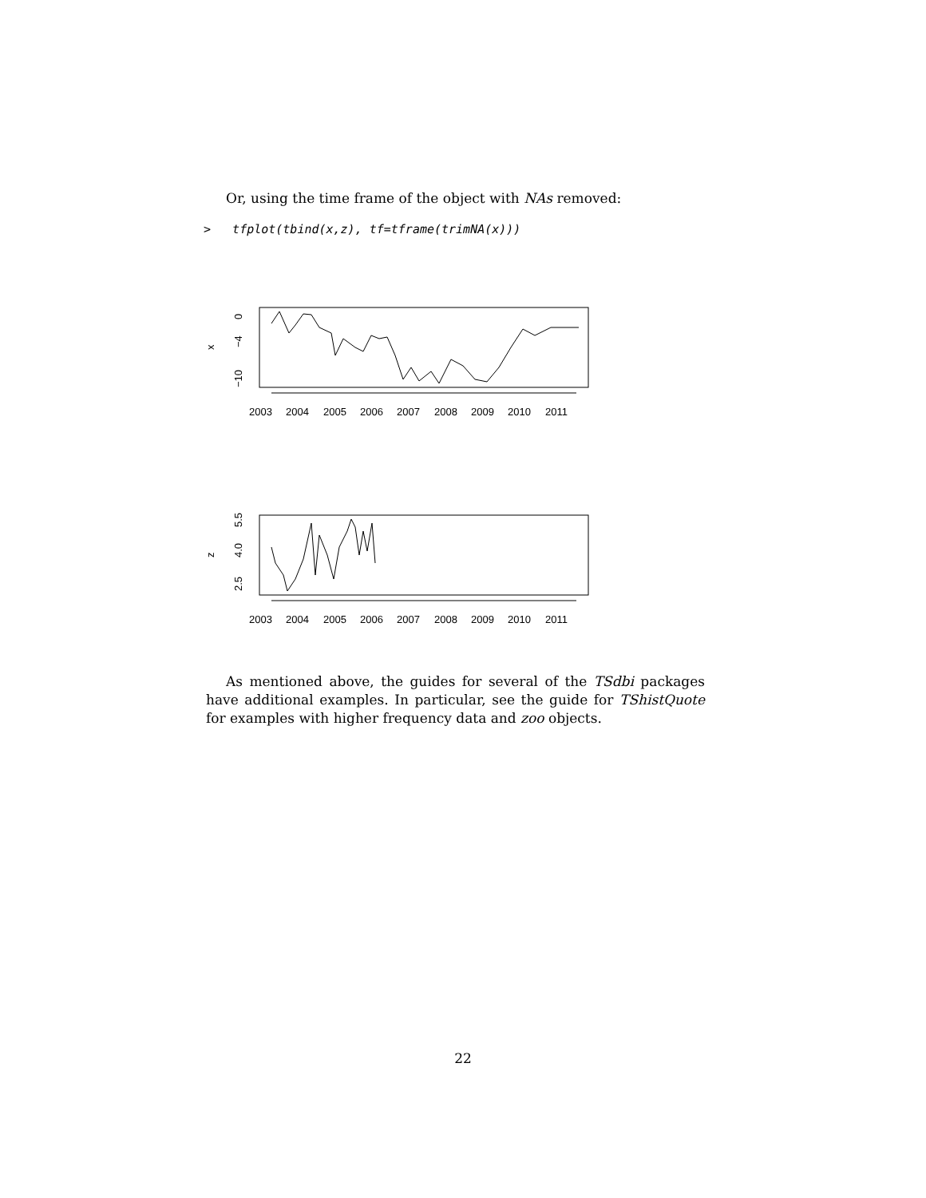Or, using the time frame of the object with NAs removed:
> tfplot(tbind(x,z), tf=tframe(trimNA(x)))
x
0
−4
−10
2003
2004
2005
2006
2007
2008
2009
2010
2011
z
5.5
4.0
2.5
2003
2004
2005
2006
2007
2008
2009
2010
2011
As mentioned above, the guides for several of the TSdbi packages have additional examples. In particular, see the guide for TShistQuote for examples with higher frequency data and zoo objects.
22